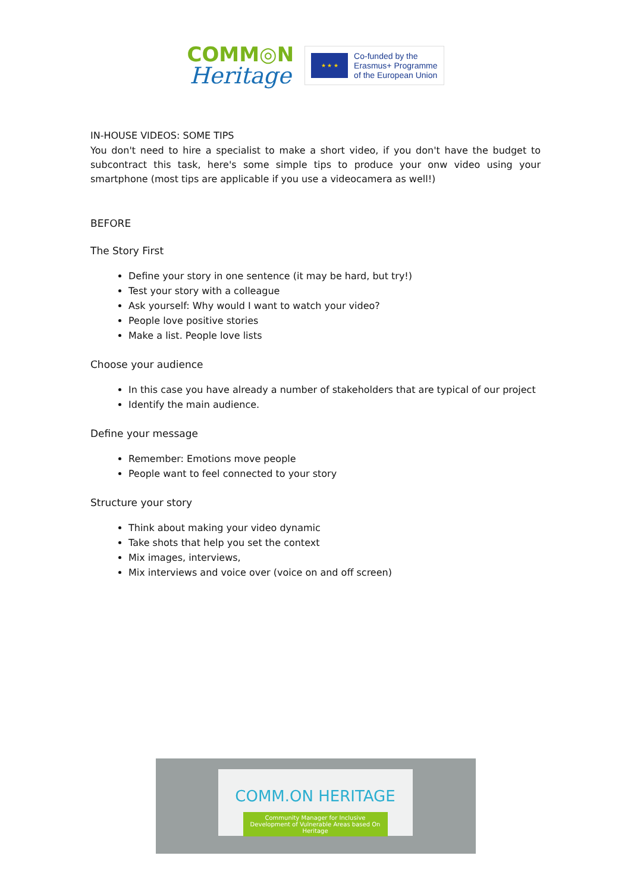COMM◎N
Heritage
★ ★ ★
Co-funded by the
Erasmus+ Programme
of the European Union
IN-HOUSE VIDEOS: SOME TIPS
You don't need to hire a specialist to make a short video, if you don't have the budget to subcontract this task, here's some simple tips to produce your onw video using your smartphone (most tips are applicable if you use a videocamera as well!)
BEFORE
The Story First
Define your story in one sentence (it may be hard, but try!)
Test your story with a colleague
Ask yourself: Why would I want to watch your video?
People love positive stories
Make a list. People love lists
Choose your audience
In this case you have already a number of stakeholders that are typical of our project
Identify the main audience.
Define your message
Remember: Emotions move people
People want to feel connected to your story
Structure your story
Think about making your video dynamic
Take shots that help you set the context
Mix images, interviews,
Mix interviews and voice over (voice on and off screen)
COMM.ON HERITAGE
Community Manager for Inclusive Development of Vulnerable Areas based On Heritage